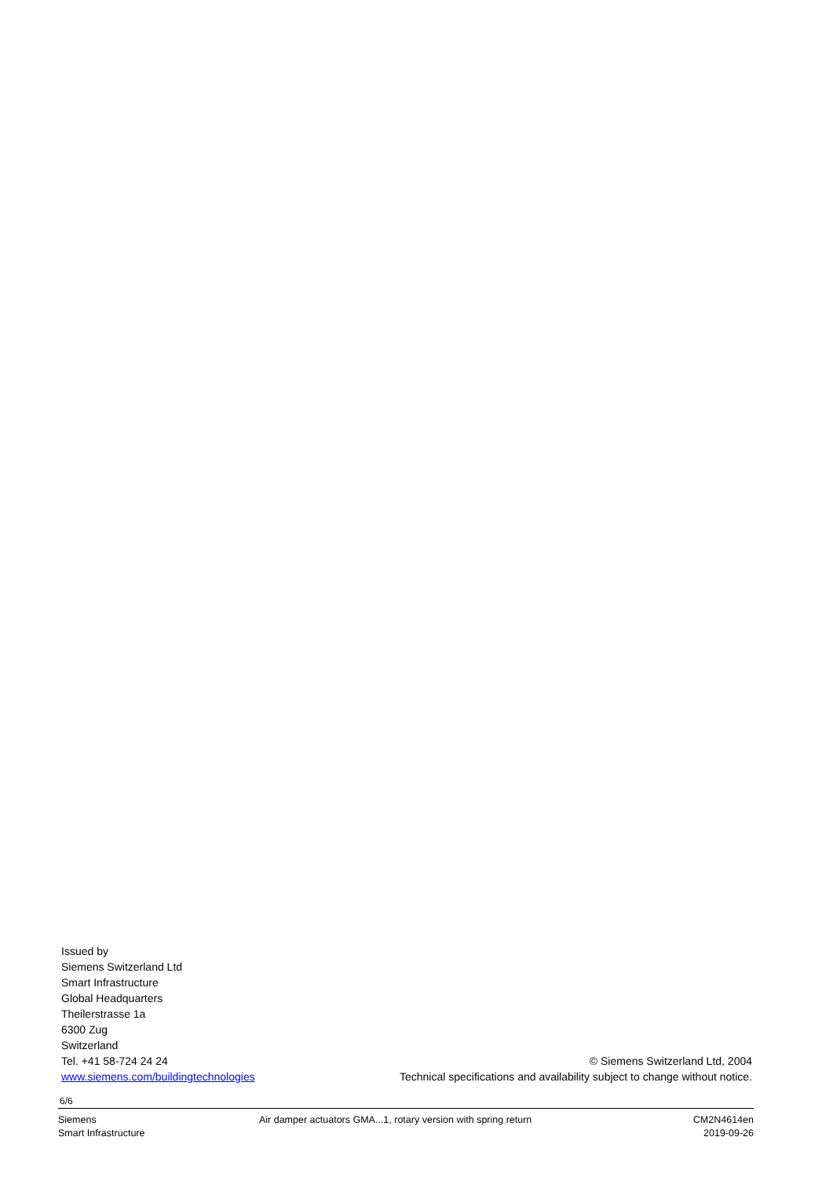Issued by
Siemens Switzerland Ltd
Smart Infrastructure
Global Headquarters
Theilerstrasse 1a
6300 Zug
Switzerland
Tel. +41 58-724 24 24 © Siemens Switzerland Ltd, 2004
www.siemens.com/buildingtechnologies Technical specifications and availability subject to change without notice.
6/6
Siemens
Smart Infrastructure
Air damper actuators GMA...1, rotary version with spring return
CM2N4614en
2019-09-26